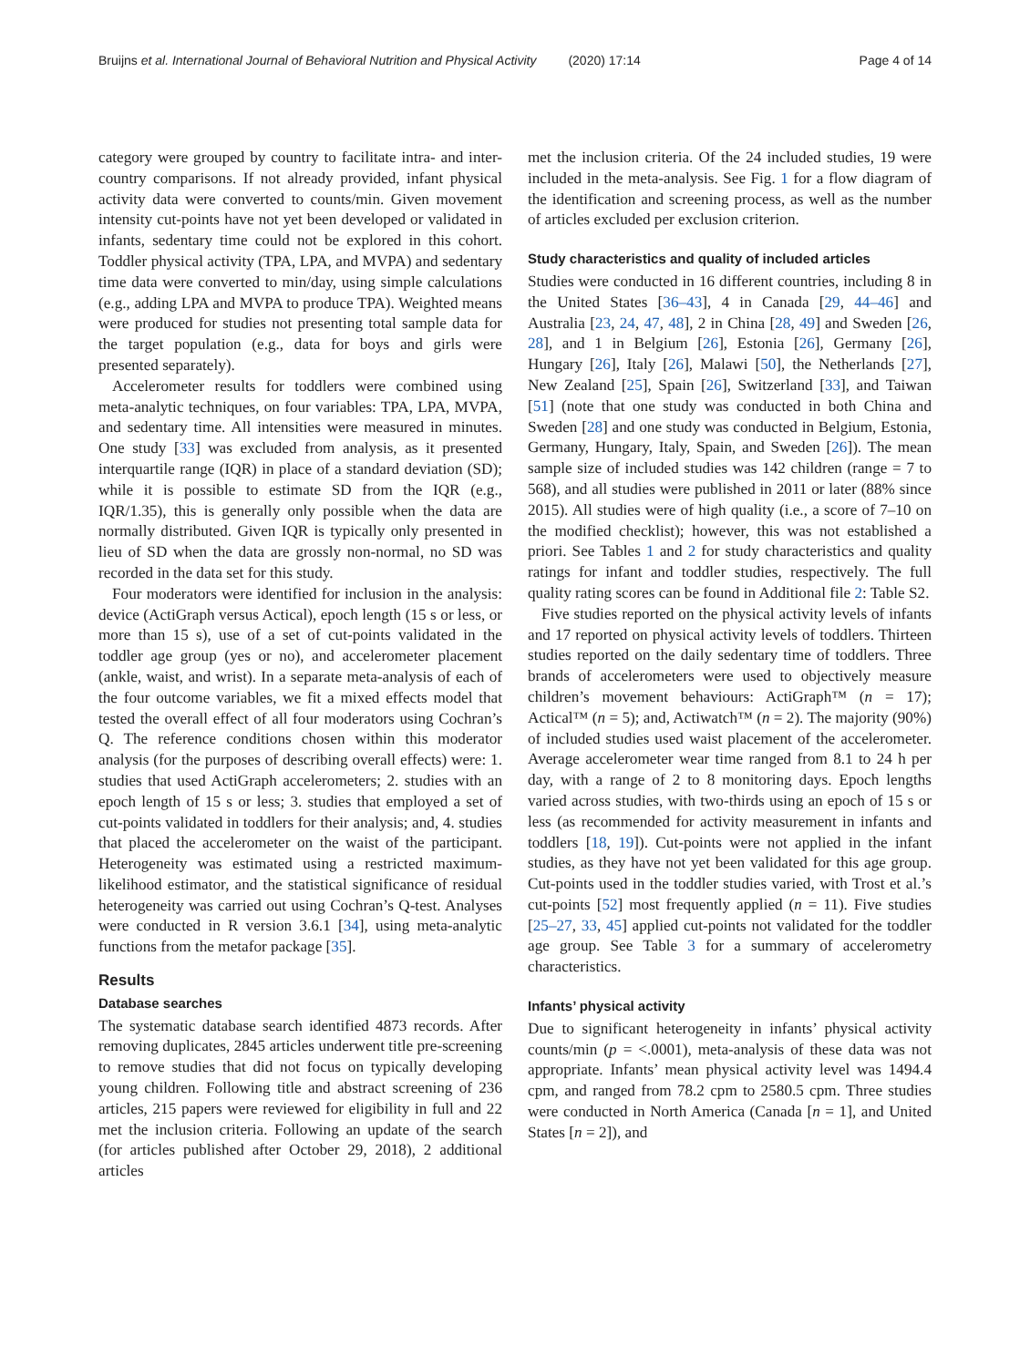Bruijns et al. International Journal of Behavioral Nutrition and Physical Activity (2020) 17:14 Page 4 of 14
category were grouped by country to facilitate intra- and inter-country comparisons. If not already provided, infant physical activity data were converted to counts/min. Given movement intensity cut-points have not yet been developed or validated in infants, sedentary time could not be explored in this cohort. Toddler physical activity (TPA, LPA, and MVPA) and sedentary time data were converted to min/day, using simple calculations (e.g., adding LPA and MVPA to produce TPA). Weighted means were produced for studies not presenting total sample data for the target population (e.g., data for boys and girls were presented separately).
Accelerometer results for toddlers were combined using meta-analytic techniques, on four variables: TPA, LPA, MVPA, and sedentary time. All intensities were measured in minutes. One study [33] was excluded from analysis, as it presented interquartile range (IQR) in place of a standard deviation (SD); while it is possible to estimate SD from the IQR (e.g., IQR/1.35), this is generally only possible when the data are normally distributed. Given IQR is typically only presented in lieu of SD when the data are grossly non-normal, no SD was recorded in the data set for this study.
Four moderators were identified for inclusion in the analysis: device (ActiGraph versus Actical), epoch length (15 s or less, or more than 15 s), use of a set of cut-points validated in the toddler age group (yes or no), and accelerometer placement (ankle, waist, and wrist). In a separate meta-analysis of each of the four outcome variables, we fit a mixed effects model that tested the overall effect of all four moderators using Cochran’s Q. The reference conditions chosen within this moderator analysis (for the purposes of describing overall effects) were: 1. studies that used ActiGraph accelerometers; 2. studies with an epoch length of 15 s or less; 3. studies that employed a set of cut-points validated in toddlers for their analysis; and, 4. studies that placed the accelerometer on the waist of the participant. Heterogeneity was estimated using a restricted maximum-likelihood estimator, and the statistical significance of residual heterogeneity was carried out using Cochran’s Q-test. Analyses were conducted in R version 3.6.1 [34], using meta-analytic functions from the metafor package [35].
Results
Database searches
The systematic database search identified 4873 records. After removing duplicates, 2845 articles underwent title pre-screening to remove studies that did not focus on typically developing young children. Following title and abstract screening of 236 articles, 215 papers were reviewed for eligibility in full and 22 met the inclusion criteria. Following an update of the search (for articles published after October 29, 2018), 2 additional articles
met the inclusion criteria. Of the 24 included studies, 19 were included in the meta-analysis. See Fig. 1 for a flow diagram of the identification and screening process, as well as the number of articles excluded per exclusion criterion.
Study characteristics and quality of included articles
Studies were conducted in 16 different countries, including 8 in the United States [36–43], 4 in Canada [29, 44–46] and Australia [23, 24, 47, 48], 2 in China [28, 49] and Sweden [26, 28], and 1 in Belgium [26], Estonia [26], Germany [26], Hungary [26], Italy [26], Malawi [50], the Netherlands [27], New Zealand [25], Spain [26], Switzerland [33], and Taiwan [51] (note that one study was conducted in both China and Sweden [28] and one study was conducted in Belgium, Estonia, Germany, Hungary, Italy, Spain, and Sweden [26]). The mean sample size of included studies was 142 children (range = 7 to 568), and all studies were published in 2011 or later (88% since 2015). All studies were of high quality (i.e., a score of 7–10 on the modified checklist); however, this was not established a priori. See Tables 1 and 2 for study characteristics and quality ratings for infant and toddler studies, respectively. The full quality rating scores can be found in Additional file 2: Table S2.
Five studies reported on the physical activity levels of infants and 17 reported on physical activity levels of toddlers. Thirteen studies reported on the daily sedentary time of toddlers. Three brands of accelerometers were used to objectively measure children’s movement behaviours: ActiGraph™ (n = 17); Actical™ (n = 5); and, Actiwatch™ (n = 2). The majority (90%) of included studies used waist placement of the accelerometer. Average accelerometer wear time ranged from 8.1 to 24 h per day, with a range of 2 to 8 monitoring days. Epoch lengths varied across studies, with two-thirds using an epoch of 15 s or less (as recommended for activity measurement in infants and toddlers [18, 19]). Cut-points were not applied in the infant studies, as they have not yet been validated for this age group. Cut-points used in the toddler studies varied, with Trost et al.’s cut-points [52] most frequently applied (n = 11). Five studies [25–27, 33, 45] applied cut-points not validated for the toddler age group. See Table 3 for a summary of accelerometry characteristics.
Infants’ physical activity
Due to significant heterogeneity in infants’ physical activity counts/min (p = <.0001), meta-analysis of these data was not appropriate. Infants’ mean physical activity level was 1494.4 cpm, and ranged from 78.2 cpm to 2580.5 cpm. Three studies were conducted in North America (Canada [n = 1], and United States [n = 2]), and